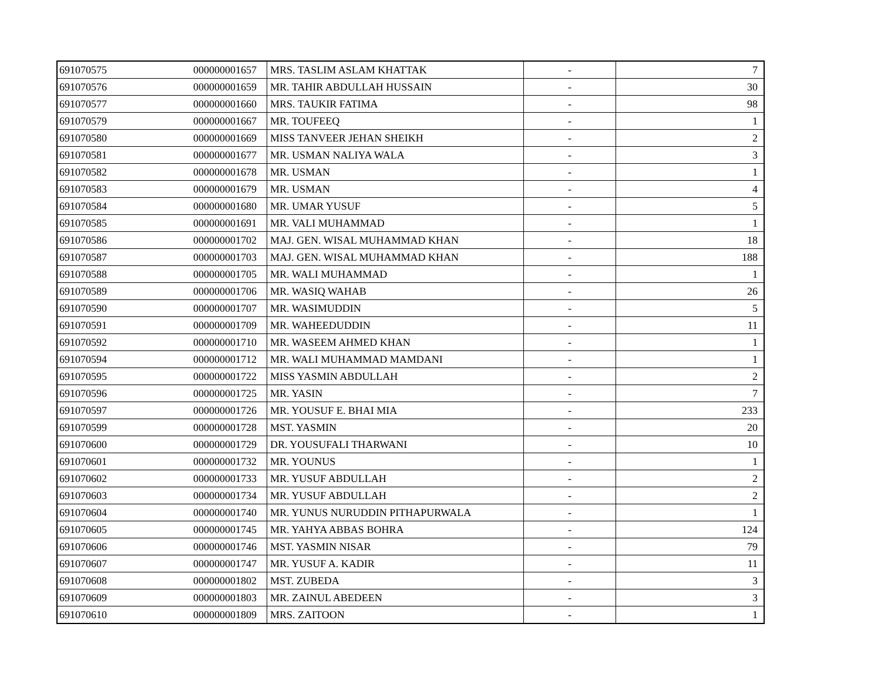| 691070575 | 000000001657 | MRS. TASLIM ASLAM KHATTAK | - | 7 |
| 691070576 | 000000001659 | MR. TAHIR ABDULLAH HUSSAIN | - | 30 |
| 691070577 | 000000001660 | MRS. TAUKIR FATIMA | - | 98 |
| 691070579 | 000000001667 | MR. TOUFEEQ | - | 1 |
| 691070580 | 000000001669 | MISS TANVEER JEHAN SHEIKH | - | 2 |
| 691070581 | 000000001677 | MR. USMAN NALIYA WALA | - | 3 |
| 691070582 | 000000001678 | MR. USMAN | - | 1 |
| 691070583 | 000000001679 | MR. USMAN | - | 4 |
| 691070584 | 000000001680 | MR. UMAR YUSUF | - | 5 |
| 691070585 | 000000001691 | MR. VALI MUHAMMAD | - | 1 |
| 691070586 | 000000001702 | MAJ. GEN. WISAL MUHAMMAD KHAN | - | 18 |
| 691070587 | 000000001703 | MAJ. GEN. WISAL MUHAMMAD KHAN | - | 188 |
| 691070588 | 000000001705 | MR. WALI MUHAMMAD | - | 1 |
| 691070589 | 000000001706 | MR. WASIQ WAHAB | - | 26 |
| 691070590 | 000000001707 | MR. WASIMUDDIN | - | 5 |
| 691070591 | 000000001709 | MR. WAHEEDUDDIN | - | 11 |
| 691070592 | 000000001710 | MR. WASEEM AHMED KHAN | - | 1 |
| 691070594 | 000000001712 | MR. WALI MUHAMMAD MAMDANI | - | 1 |
| 691070595 | 000000001722 | MISS YASMIN ABDULLAH | - | 2 |
| 691070596 | 000000001725 | MR. YASIN | - | 7 |
| 691070597 | 000000001726 | MR. YOUSUF E. BHAI MIA | - | 233 |
| 691070599 | 000000001728 | MST. YASMIN | - | 20 |
| 691070600 | 000000001729 | DR. YOUSUFALI THARWANI | - | 10 |
| 691070601 | 000000001732 | MR. YOUNUS | - | 1 |
| 691070602 | 000000001733 | MR. YUSUF ABDULLAH | - | 2 |
| 691070603 | 000000001734 | MR. YUSUF ABDULLAH | - | 2 |
| 691070604 | 000000001740 | MR. YUNUS NURUDDIN PITHAPURWALA | - | 1 |
| 691070605 | 000000001745 | MR. YAHYA ABBAS BOHRA | - | 124 |
| 691070606 | 000000001746 | MST. YASMIN NISAR | - | 79 |
| 691070607 | 000000001747 | MR. YUSUF A. KADIR | - | 11 |
| 691070608 | 000000001802 | MST. ZUBEDA | - | 3 |
| 691070609 | 000000001803 | MR. ZAINUL ABEDEEN | - | 3 |
| 691070610 | 000000001809 | MRS. ZAITOON | - | 1 |